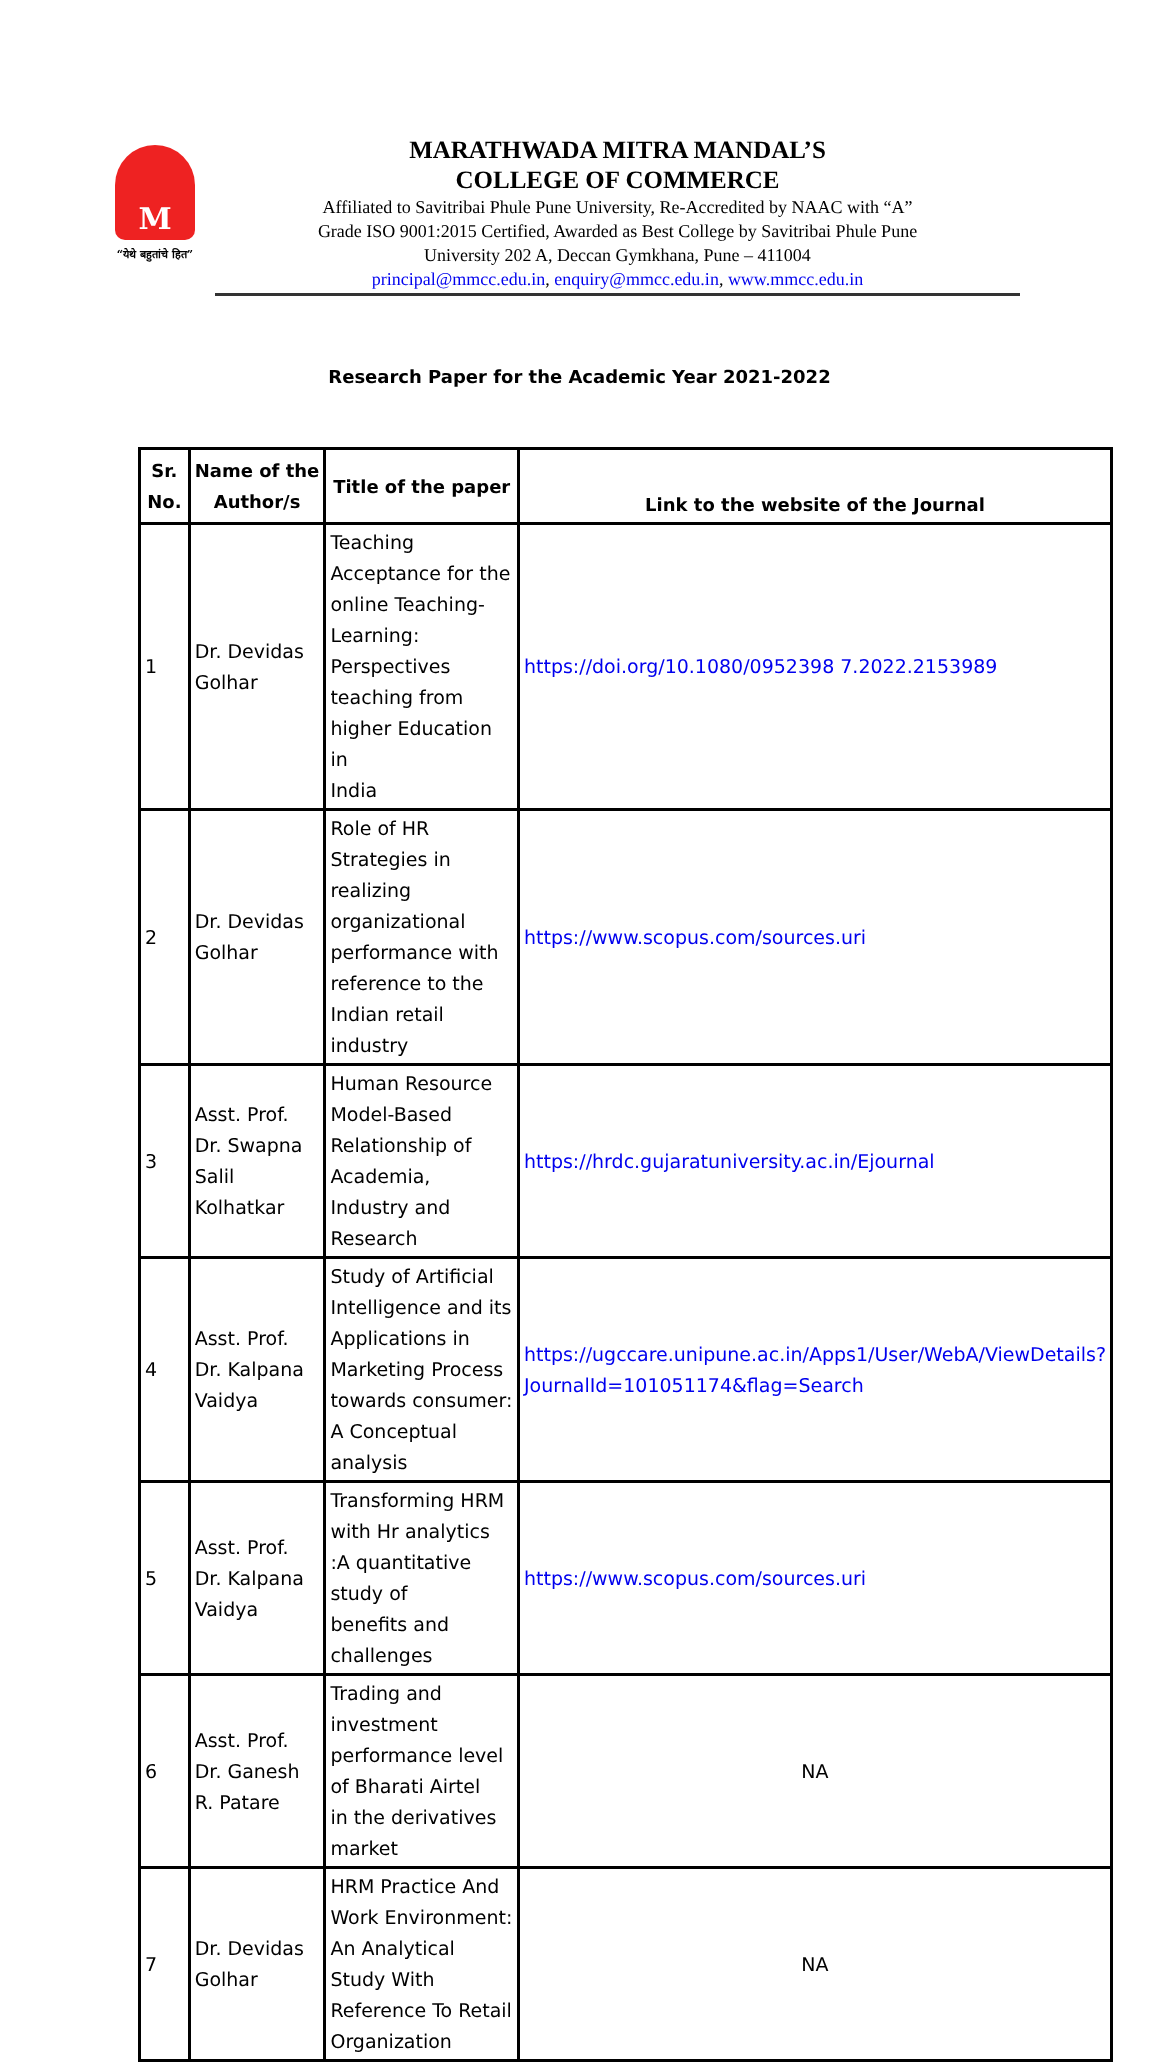M
“येथे बहुतांचे हित”
MARATHWADA MITRA MANDAL’S
COLLEGE OF COMMERCE
Affiliated to Savitribai Phule Pune University, Re-Accredited by NAAC with “A”
Grade ISO 9001:2015 Certified, Awarded as Best College by Savitribai Phule Pune
University 202 A, Deccan Gymkhana, Pune – 411004
principal@mmcc.edu.in, enquiry@mmcc.edu.in, www.mmcc.edu.in
Research Paper for the Academic Year 2021-2022
| Sr. No. | Name of the Author/s | Title of the paper | Link to the website of the Journal |
| --- | --- | --- | --- |
| 1 | Dr. Devidas Golhar | Teaching Acceptance for the online Teaching- Learning: Perspectives teaching from higher Education in India | https://doi.org/10.1080/0952398 7.2022.2153989 |
| 2 | Dr. Devidas Golhar | Role of HR Strategies in realizing organizational performance with reference to the Indian retail industry | https://www.scopus.com/sources.uri |
| 3 | Asst. Prof. Dr. Swapna Salil Kolhatkar | Human Resource Model-Based Relationship of Academia, Industry and Research | https://hrdc.gujaratuniversity.ac.in/Ejournal |
| 4 | Asst. Prof. Dr. Kalpana Vaidya | Study of Artificial Intelligence and its Applications in Marketing Process towards consumer: A Conceptual analysis | https://ugccare.unipune.ac.in/Apps1/User/WebA/ViewDetails?JournalId=101051174&flag=Search |
| 5 | Asst. Prof. Dr. Kalpana Vaidya | Transforming HRM with Hr analytics :A quantitative study of benefits and challenges | https://www.scopus.com/sources.uri |
| 6 | Asst. Prof. Dr. Ganesh R. Patare | Trading and investment performance level of Bharati Airtel in the derivatives market | NA |
| 7 | Dr. Devidas Golhar | HRM Practice And Work Environment: An Analytical Study With Reference To Retail Organization | NA |